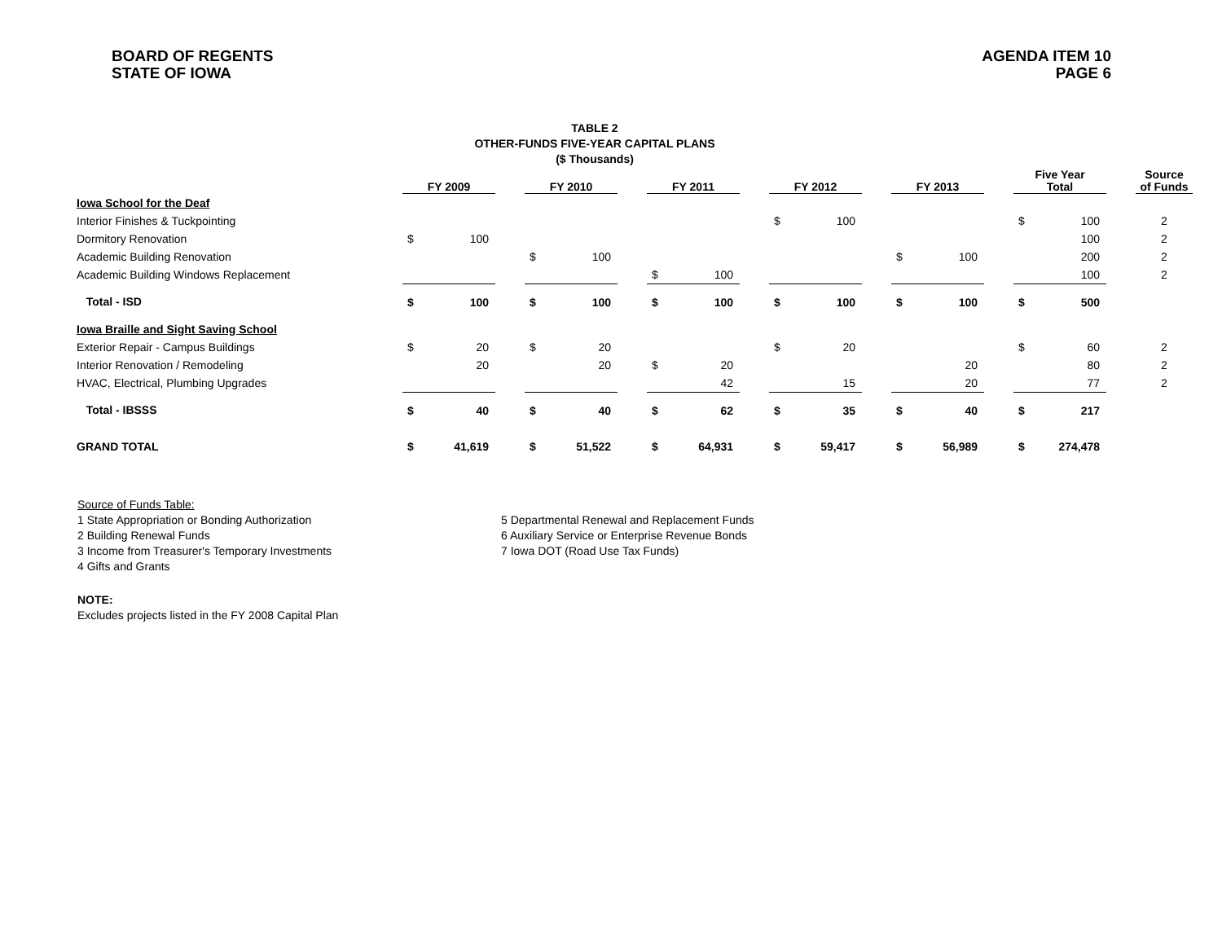BOARD OF REGENTS
STATE OF IOWA
AGENDA ITEM 10
PAGE 6
TABLE 2
OTHER-FUNDS FIVE-YEAR CAPITAL PLANS
($ Thousands)
| | FY 2009 | | | FY 2010 | | | FY 2011 | | | FY 2012 | | | FY 2013 | | | Five Year Total | | | Source of Funds |
| --- | --- | --- | --- | --- | --- | --- | --- | --- | --- | --- | --- | --- | --- | --- | --- | --- | --- | --- | --- |
| Iowa School for the Deaf | | | | | | | | | | | | | | | | | | | |
| Interior Finishes & Tuckpointing | | | | | | | | | | $ | 100 | | | | | $ | 100 | | 2 |
| Dormitory Renovation | $ | 100 | | | | | | | | | | | | | | | 100 | | 2 |
| Academic Building Renovation | | | | $ | 100 | | | | | | | | $ | 100 | | | 200 | | 2 |
| Academic Building Windows Replacement | | | | | | | $ | 100 | | | | | | | | | 100 | | 2 |
| Total - ISD | $ | 100 | | $ | 100 | | $ | 100 | | $ | 100 | | $ | 100 | | $ | 500 | | |
| Iowa Braille and Sight Saving School | | | | | | | | | | | | | | | | | | | |
| Exterior Repair - Campus Buildings | $ | 20 | | $ | 20 | | | | | $ | 20 | | | | | $ | 60 | | 2 |
| Interior Renovation / Remodeling | | 20 | | | 20 | | $ | 20 | | | | | | 20 | | | 80 | | 2 |
| HVAC, Electrical, Plumbing Upgrades | | | | | | | | 42 | | | 15 | | | 20 | | | 77 | | 2 |
| Total - IBSSS | $ | 40 | | $ | 40 | | $ | 62 | | $ | 35 | | $ | 40 | | $ | 217 | | |
| GRAND TOTAL | $ | 41,619 | | $ | 51,522 | | $ | 64,931 | | $ | 59,417 | | $ | 56,989 | | $ | 274,478 | | |
Source of Funds Table:
1 State Appropriation or Bonding Authorization
2 Building Renewal Funds
3 Income from Treasurer's Temporary Investments
4 Gifts and Grants
5 Departmental Renewal and Replacement Funds
6 Auxiliary Service or Enterprise Revenue Bonds
7 Iowa DOT (Road Use Tax Funds)
NOTE:
Excludes projects listed in the FY 2008 Capital Plan